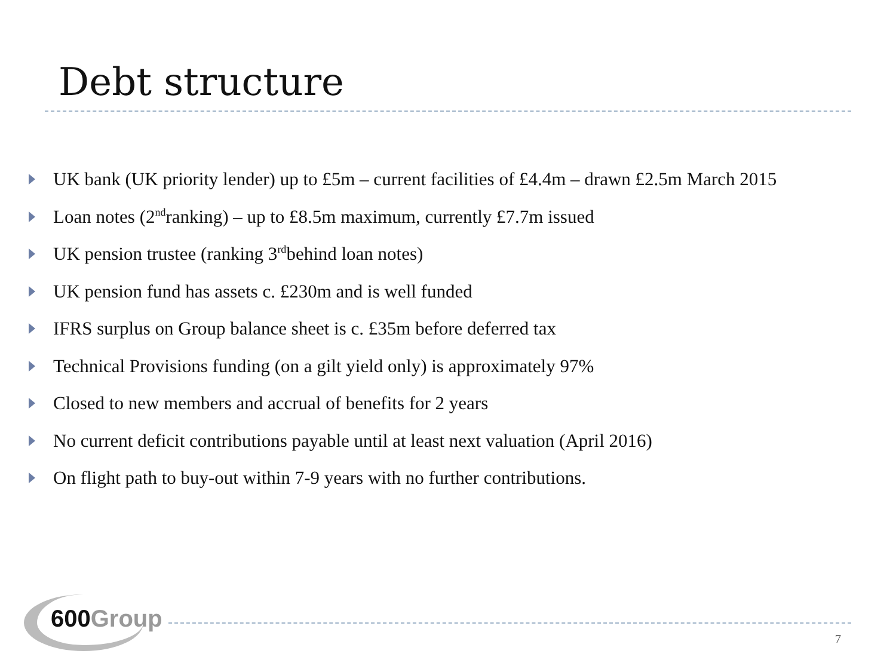Debt structure
UK bank (UK priority lender) up to £5m – current facilities of £4.4m – drawn £2.5m March 2015
Loan notes (2<sup>nd</sup> ranking) – up to £8.5m maximum, currently £7.7m issued
UK pension trustee (ranking 3<sup>rd</sup> behind loan notes)
UK pension fund has assets c. £230m and is well funded
IFRS surplus on Group balance sheet is c. £35m before deferred tax
Technical Provisions funding (on a gilt yield only) is approximately 97%
Closed to new members and accrual of benefits for 2 years
No current deficit contributions payable until at least next valuation (April 2016)
On flight path to buy-out within 7-9 years with no further contributions.
600Group
7